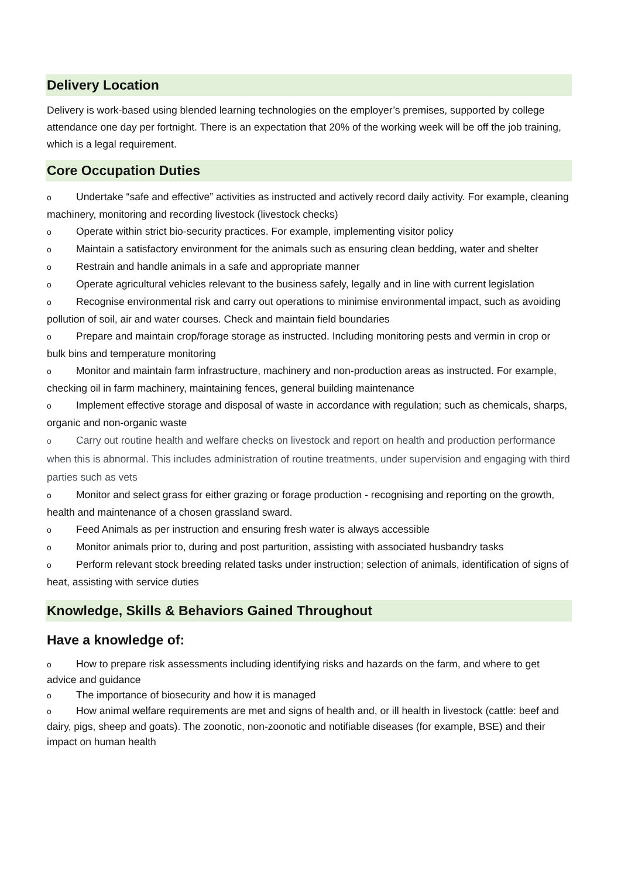Delivery Location
Delivery is work-based using blended learning technologies on the employer’s premises, supported by college attendance one day per fortnight. There is an expectation that 20% of the working week will be off the job training, which is a legal requirement.
Core Occupation Duties
o Undertake “safe and effective” activities as instructed and actively record daily activity. For example, cleaning machinery, monitoring and recording livestock (livestock checks)
o Operate within strict bio-security practices. For example, implementing visitor policy
o Maintain a satisfactory environment for the animals such as ensuring clean bedding, water and shelter
o Restrain and handle animals in a safe and appropriate manner
o Operate agricultural vehicles relevant to the business safely, legally and in line with current legislation
o Recognise environmental risk and carry out operations to minimise environmental impact, such as avoiding pollution of soil, air and water courses. Check and maintain field boundaries
o Prepare and maintain crop/forage storage as instructed. Including monitoring pests and vermin in crop or bulk bins and temperature monitoring
o Monitor and maintain farm infrastructure, machinery and non-production areas as instructed. For example, checking oil in farm machinery, maintaining fences, general building maintenance
o Implement effective storage and disposal of waste in accordance with regulation; such as chemicals, sharps, organic and non-organic waste
o Carry out routine health and welfare checks on livestock and report on health and production performance when this is abnormal. This includes administration of routine treatments, under supervision and engaging with third parties such as vets
o Monitor and select grass for either grazing or forage production - recognising and reporting on the growth, health and maintenance of a chosen grassland sward.
o Feed Animals as per instruction and ensuring fresh water is always accessible
o Monitor animals prior to, during and post parturition, assisting with associated husbandry tasks
o Perform relevant stock breeding related tasks under instruction; selection of animals, identification of signs of heat, assisting with service duties
Knowledge, Skills & Behaviors Gained Throughout
Have a knowledge of:
o How to prepare risk assessments including identifying risks and hazards on the farm, and where to get advice and guidance
o The importance of biosecurity and how it is managed
o How animal welfare requirements are met and signs of health and, or ill health in livestock (cattle: beef and dairy, pigs, sheep and goats). The zoonotic, non-zoonotic and notifiable diseases (for example, BSE) and their impact on human health